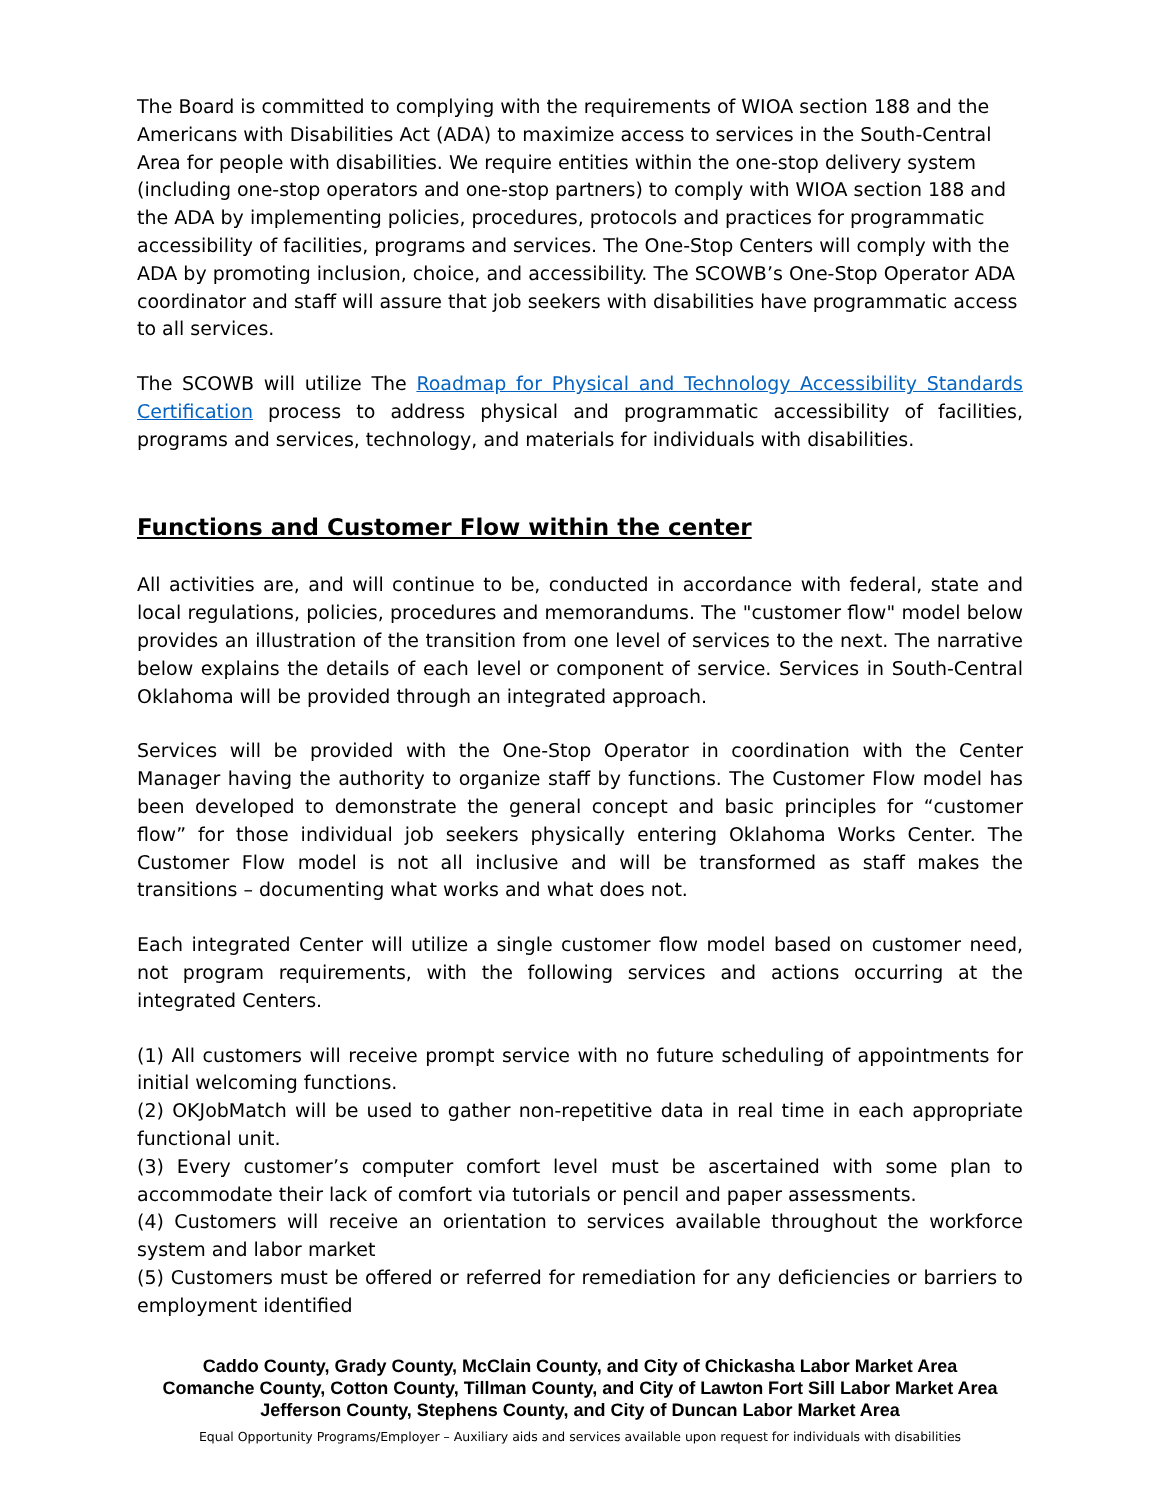The Board is committed to complying with the requirements of WIOA section 188 and the Americans with Disabilities Act (ADA) to maximize access to services in the South-Central Area for people with disabilities. We require entities within the one-stop delivery system (including one-stop operators and one-stop partners) to comply with WIOA section 188 and the ADA by implementing policies, procedures, protocols and practices for programmatic accessibility of facilities, programs and services. The One-Stop Centers will comply with the ADA by promoting inclusion, choice, and accessibility. The SCOWB’s One-Stop Operator ADA coordinator and staff will assure that job seekers with disabilities have programmatic access to all services.
The SCOWB will utilize The Roadmap for Physical and Technology Accessibility Standards Certification process to address physical and programmatic accessibility of facilities, programs and services, technology, and materials for individuals with disabilities.
Functions and Customer Flow within the center
All activities are, and will continue to be, conducted in accordance with federal, state and local regulations, policies, procedures and memorandums. The "customer flow" model below provides an illustration of the transition from one level of services to the next. The narrative below explains the details of each level or component of service. Services in South-Central Oklahoma will be provided through an integrated approach.
Services will be provided with the One-Stop Operator in coordination with the Center Manager having the authority to organize staff by functions. The Customer Flow model has been developed to demonstrate the general concept and basic principles for “customer flow” for those individual job seekers physically entering Oklahoma Works Center. The Customer Flow model is not all inclusive and will be transformed as staff makes the transitions – documenting what works and what does not.
Each integrated Center will utilize a single customer flow model based on customer need, not program requirements, with the following services and actions occurring at the integrated Centers.
(1) All customers will receive prompt service with no future scheduling of appointments for initial welcoming functions.
(2) OKJobMatch will be used to gather non-repetitive data in real time in each appropriate functional unit.
(3) Every customer’s computer comfort level must be ascertained with some plan to accommodate their lack of comfort via tutorials or pencil and paper assessments.
(4) Customers will receive an orientation to services available throughout the workforce system and labor market
(5) Customers must be offered or referred for remediation for any deficiencies or barriers to employment identified
Caddo County, Grady County, McClain County, and City of Chickasha Labor Market Area
Comanche County, Cotton County, Tillman County, and City of Lawton Fort Sill Labor Market Area
Jefferson County, Stephens County, and City of Duncan Labor Market Area
Equal Opportunity Programs/Employer – Auxiliary aids and services available upon request for individuals with disabilities